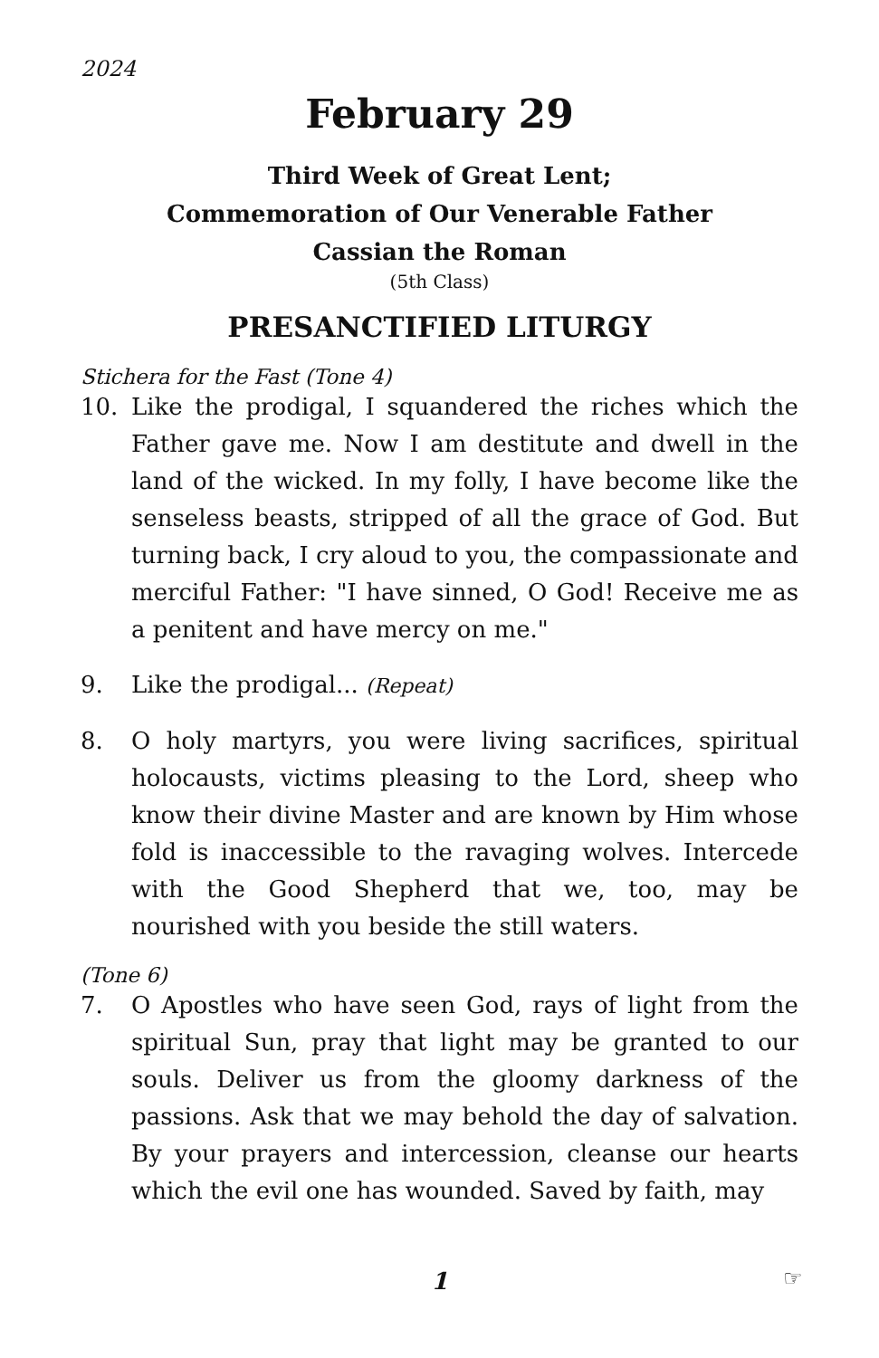2024
February 29
Third Week of Great Lent;
Commemoration of Our Venerable Father
Cassian the Roman
(5th Class)
PRESANCTIFIED LITURGY
Stichera for the Fast (Tone 4)
10. Like the prodigal, I squandered the riches which the Father gave me. Now I am destitute and dwell in the land of the wicked. In my folly, I have become like the senseless beasts, stripped of all the grace of God. But turning back, I cry aloud to you, the compassionate and merciful Father: "I have sinned, O God! Receive me as a penitent and have mercy on me."
9. Like the prodigal... (Repeat)
8. O holy martyrs, you were living sacrifices, spiritual holocausts, victims pleasing to the Lord, sheep who know their divine Master and are known by Him whose fold is inaccessible to the ravaging wolves. Intercede with the Good Shepherd that we, too, may be nourished with you beside the still waters.
(Tone 6)
7. O Apostles who have seen God, rays of light from the spiritual Sun, pray that light may be granted to our souls. Deliver us from the gloomy darkness of the passions. Ask that we may behold the day of salvation. By your prayers and intercession, cleanse our hearts which the evil one has wounded. Saved by faith, may
1 ☞